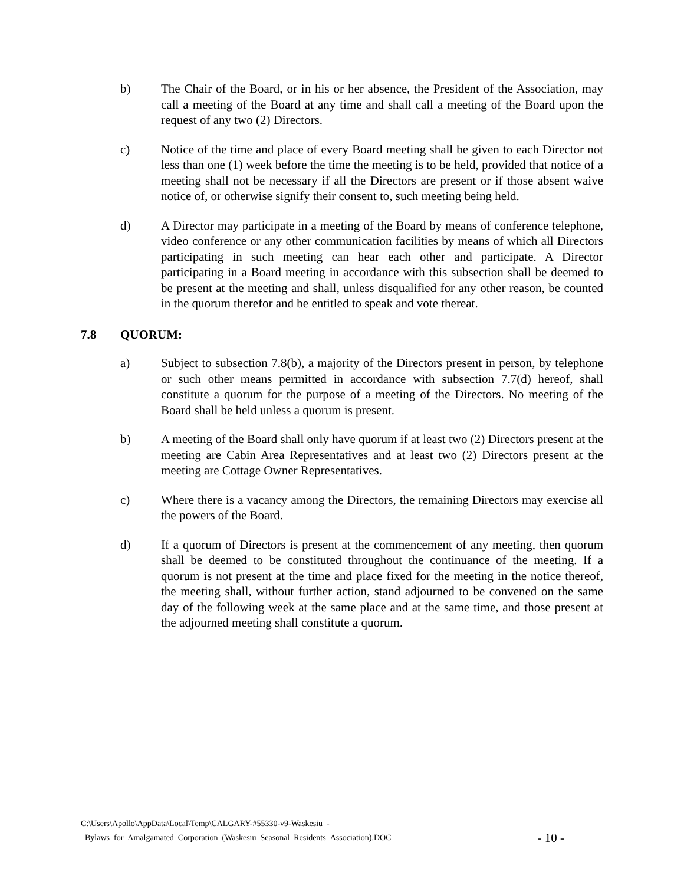b) The Chair of the Board, or in his or her absence, the President of the Association, may call a meeting of the Board at any time and shall call a meeting of the Board upon the request of any two (2) Directors.
c) Notice of the time and place of every Board meeting shall be given to each Director not less than one (1) week before the time the meeting is to be held, provided that notice of a meeting shall not be necessary if all the Directors are present or if those absent waive notice of, or otherwise signify their consent to, such meeting being held.
d) A Director may participate in a meeting of the Board by means of conference telephone, video conference or any other communication facilities by means of which all Directors participating in such meeting can hear each other and participate. A Director participating in a Board meeting in accordance with this subsection shall be deemed to be present at the meeting and shall, unless disqualified for any other reason, be counted in the quorum therefor and be entitled to speak and vote thereat.
7.8 QUORUM:
a) Subject to subsection 7.8(b), a majority of the Directors present in person, by telephone or such other means permitted in accordance with subsection 7.7(d) hereof, shall constitute a quorum for the purpose of a meeting of the Directors. No meeting of the Board shall be held unless a quorum is present.
b) A meeting of the Board shall only have quorum if at least two (2) Directors present at the meeting are Cabin Area Representatives and at least two (2) Directors present at the meeting are Cottage Owner Representatives.
c) Where there is a vacancy among the Directors, the remaining Directors may exercise all the powers of the Board.
d) If a quorum of Directors is present at the commencement of any meeting, then quorum shall be deemed to be constituted throughout the continuance of the meeting. If a quorum is not present at the time and place fixed for the meeting in the notice thereof, the meeting shall, without further action, stand adjourned to be convened on the same day of the following week at the same place and at the same time, and those present at the adjourned meeting shall constitute a quorum.
C:\Users\Apollo\AppData\Local\Temp\CALGARY-#55330-v9-Waskesiu_-
_Bylaws_for_Amalgamated_Corporation_(Waskesiu_Seasonal_Residents_Association).DOC
- 10 -